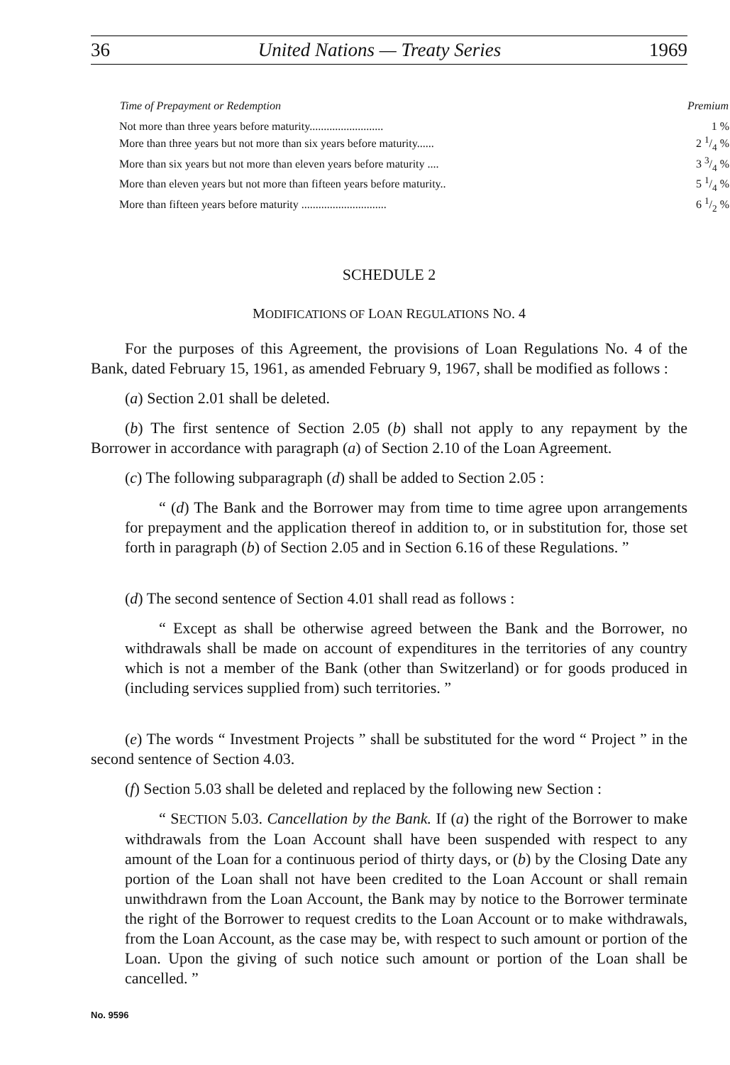36 United Nations — Treaty Series 1969
| Time of Prepayment or Redemption | Premium |
| --- | --- |
| Not more than three years before maturity.......................... | 1 % |
| More than three years but not more than six years before maturity...... | 2 1/4 % |
| More than six years but not more than eleven years before maturity .... | 3 3/4 % |
| More than eleven years but not more than fifteen years before maturity.. | 5 1/4 % |
| More than fifteen years before maturity .............................. | 6 1/2 % |
SCHEDULE 2
MODIFICATIONS OF LOAN REGULATIONS NO. 4
For the purposes of this Agreement, the provisions of Loan Regulations No. 4 of the Bank, dated February 15, 1961, as amended February 9, 1967, shall be modified as follows :
(a) Section 2.01 shall be deleted.
(b) The first sentence of Section 2.05 (b) shall not apply to any repayment by the Borrower in accordance with paragraph (a) of Section 2.10 of the Loan Agreement.
(c) The following subparagraph (d) shall be added to Section 2.05 :
“ (d) The Bank and the Borrower may from time to time agree upon arrangements for prepayment and the application thereof in addition to, or in substitution for, those set forth in paragraph (b) of Section 2.05 and in Section 6.16 of these Regulations. ”
(d) The second sentence of Section 4.01 shall read as follows :
“ Except as shall be otherwise agreed between the Bank and the Borrower, no withdrawals shall be made on account of expenditures in the territories of any country which is not a member of the Bank (other than Switzerland) or for goods produced in (including services supplied from) such territories. ”
(e) The words “ Investment Projects ” shall be substituted for the word “ Project ” in the second sentence of Section 4.03.
(f) Section 5.03 shall be deleted and replaced by the following new Section :
“ SECTION 5.03. Cancellation by the Bank. If (a) the right of the Borrower to make withdrawals from the Loan Account shall have been suspended with respect to any amount of the Loan for a continuous period of thirty days, or (b) by the Closing Date any portion of the Loan shall not have been credited to the Loan Account or shall remain unwithdrawn from the Loan Account, the Bank may by notice to the Borrower terminate the right of the Borrower to request credits to the Loan Account or to make withdrawals, from the Loan Account, as the case may be, with respect to such amount or portion of the Loan. Upon the giving of such notice such amount or portion of the Loan shall be cancelled. ”
No. 9596